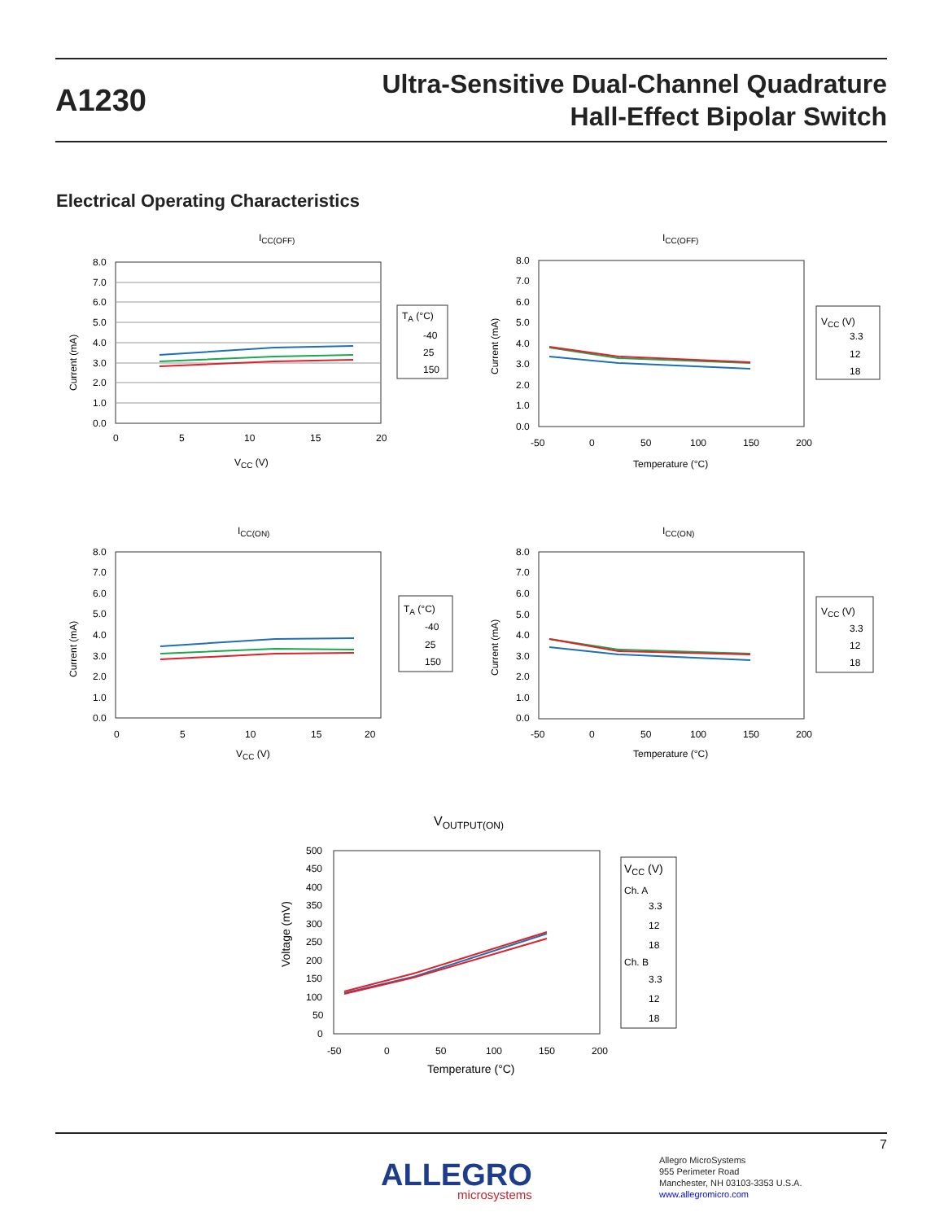A1230
Ultra-Sensitive Dual-Channel Quadrature
Hall-Effect Bipolar Switch
Electrical Operating Characteristics
ICC(OFF)
8.0
7.0
6.0
5.0
4.0
3.0
2.0
1.0
0.0
0
5
10
15
20
VCC (V)
Current (mA)
TA (°C)
-40
25
150
ICC(OFF)
8.0
7.0
6.0
5.0
4.0
3.0
2.0
1.0
0.0
-50
0
50
100
150
200
Temperature (°C)
Current (mA)
VCC (V)
3.3
12
18
ICC(ON)
8.0
7.0
6.0
5.0
4.0
3.0
2.0
1.0
0.0
0
5
10
15
20
VCC (V)
Current (mA)
TA (°C)
-40
25
150
ICC(ON)
8.0
7.0
6.0
5.0
4.0
3.0
2.0
1.0
0.0
-50
0
50
100
150
200
Temperature (°C)
Current (mA)
VCC (V)
3.3
12
18
VOUTPUT(ON)
500
450
400
350
300
250
200
150
100
50
0
-50
0
50
100
150
200
Temperature (°C)
Voltage (mV)
VCC (V)
Ch. A
3.3
12
18
Ch. B
3.3
12
18
7
ALLEGRO
microsystems
Allegro MicroSystems
955 Perimeter Road
Manchester, NH 03103-3353 U.S.A.
www.allegromicro.com